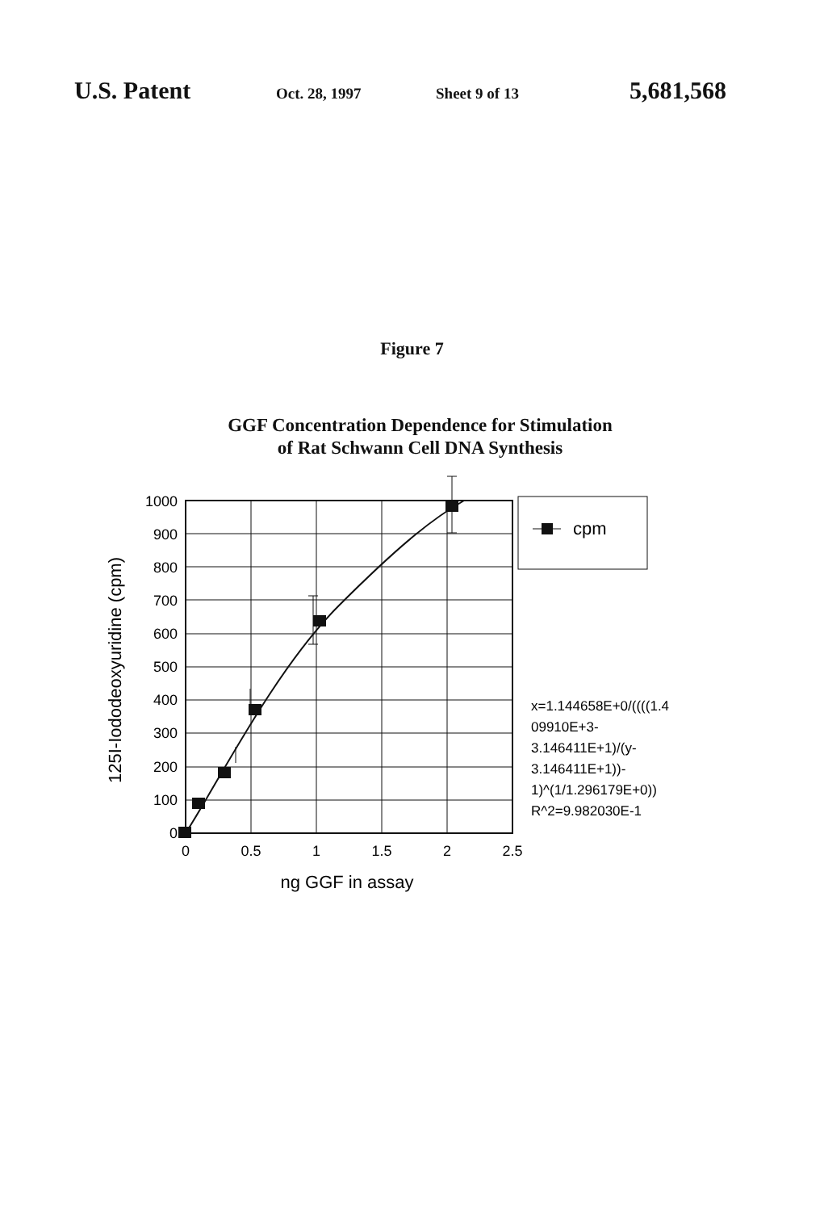U.S. Patent Oct. 28, 1997 Sheet 9 of 13 5,681,568
Figure 7
GGF Concentration Dependence for Stimulation
of Rat Schwann Cell DNA Synthesis
1000
900
800
700
600
500
400
300
200
100
0
0
0.5
1
1.5
2
2.5
ng GGF in assay
125I-Iododeoxyuridine (cpm)
cpm
x=1.144658E+0/((((1.4
09910E+3-
3.146411E+1)/(y-
3.146411E+1))-
1)^(1/1.296179E+0))
R^2=9.982030E-1